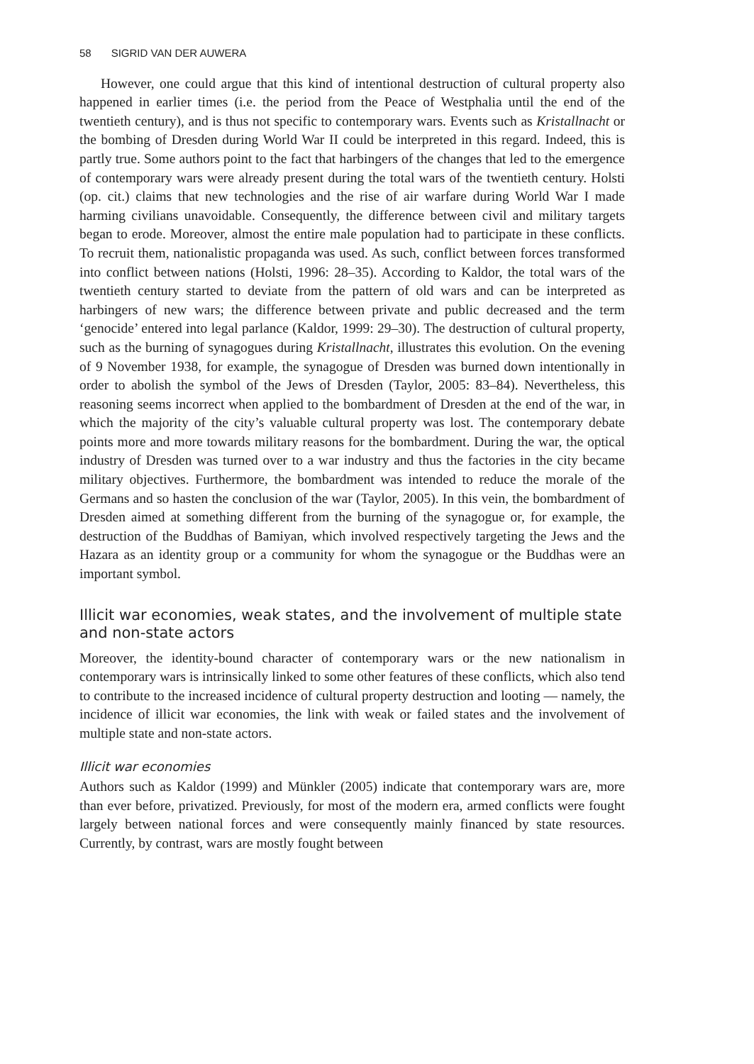58 SIGRID VAN DER AUWERA
However, one could argue that this kind of intentional destruction of cultural property also happened in earlier times (i.e. the period from the Peace of Westphalia until the end of the twentieth century), and is thus not specific to contemporary wars. Events such as Kristallnacht or the bombing of Dresden during World War II could be interpreted in this regard. Indeed, this is partly true. Some authors point to the fact that harbingers of the changes that led to the emergence of contemporary wars were already present during the total wars of the twentieth century. Holsti (op. cit.) claims that new technologies and the rise of air warfare during World War I made harming civilians unavoidable. Consequently, the difference between civil and military targets began to erode. Moreover, almost the entire male population had to participate in these conflicts. To recruit them, nationalistic propaganda was used. As such, conflict between forces transformed into conflict between nations (Holsti, 1996: 28–35). According to Kaldor, the total wars of the twentieth century started to deviate from the pattern of old wars and can be interpreted as harbingers of new wars; the difference between private and public decreased and the term ‘genocide’ entered into legal parlance (Kaldor, 1999: 29–30). The destruction of cultural property, such as the burning of synagogues during Kristallnacht, illustrates this evolution. On the evening of 9 November 1938, for example, the synagogue of Dresden was burned down intentionally in order to abolish the symbol of the Jews of Dresden (Taylor, 2005: 83–84). Nevertheless, this reasoning seems incorrect when applied to the bombardment of Dresden at the end of the war, in which the majority of the city’s valuable cultural property was lost. The contemporary debate points more and more towards military reasons for the bombardment. During the war, the optical industry of Dresden was turned over to a war industry and thus the factories in the city became military objectives. Furthermore, the bombardment was intended to reduce the morale of the Germans and so hasten the conclusion of the war (Taylor, 2005). In this vein, the bombardment of Dresden aimed at something different from the burning of the synagogue or, for example, the destruction of the Buddhas of Bamiyan, which involved respectively targeting the Jews and the Hazara as an identity group or a community for whom the synagogue or the Buddhas were an important symbol.
Illicit war economies, weak states, and the involvement of multiple state and non-state actors
Moreover, the identity-bound character of contemporary wars or the new nationalism in contemporary wars is intrinsically linked to some other features of these conflicts, which also tend to contribute to the increased incidence of cultural property destruction and looting — namely, the incidence of illicit war economies, the link with weak or failed states and the involvement of multiple state and non-state actors.
Illicit war economies
Authors such as Kaldor (1999) and Münkler (2005) indicate that contemporary wars are, more than ever before, privatized. Previously, for most of the modern era, armed conflicts were fought largely between national forces and were consequently mainly financed by state resources. Currently, by contrast, wars are mostly fought between